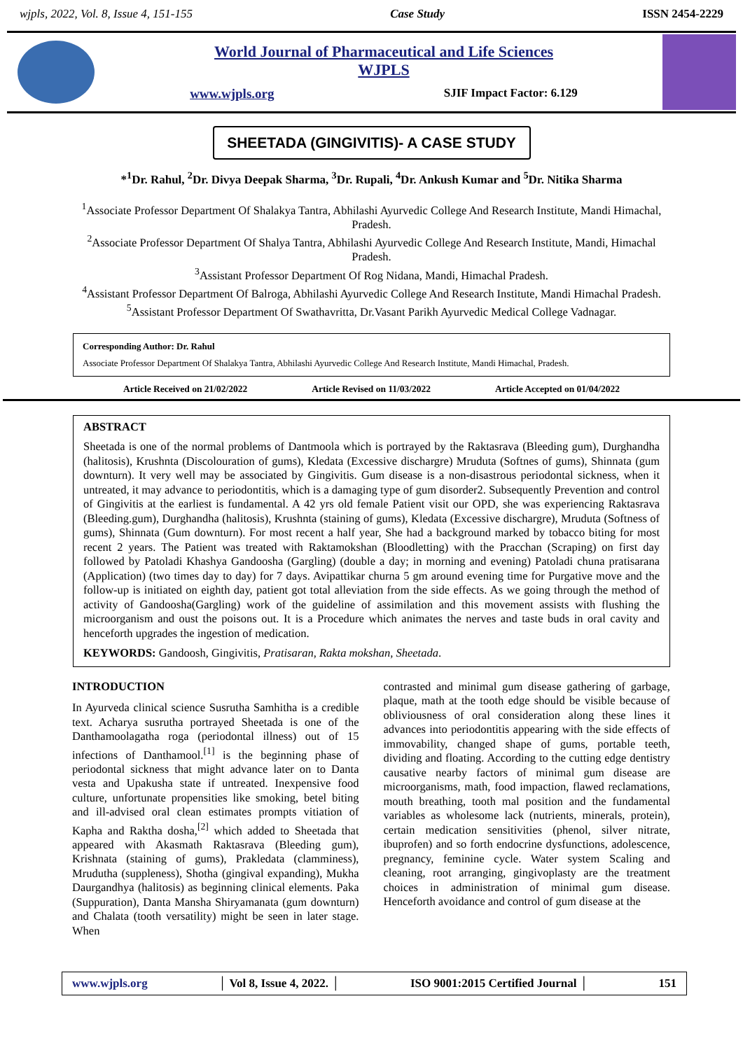wjpls, 2022, Vol. 8, Issue 4, 151-155 Case Study ISSN 2454-2229
World Journal of Pharmaceutical and Life Sciences
WJPLS
www.wjpls.org SJIF Impact Factor: 6.129
SHEETADA (GINGIVITIS)- A CASE STUDY
*<sup>1</sup>Dr. Rahul, <sup>2</sup>Dr. Divya Deepak Sharma, <sup>3</sup>Dr. Rupali, <sup>4</sup>Dr. Ankush Kumar and <sup>5</sup>Dr. Nitika Sharma
<sup>1</sup> Associate Professor Department Of Shalakya Tantra, Abhilashi Ayurvedic College And Research Institute, Mandi Himachal, Pradesh.
<sup>2</sup> Associate Professor Department Of Shalya Tantra, Abhilashi Ayurvedic College And Research Institute, Mandi, Himachal Pradesh.
<sup>3</sup> Assistant Professor Department Of Rog Nidana, Mandi, Himachal Pradesh.
<sup>4</sup> Assistant Professor Department Of Balroga, Abhilashi Ayurvedic College And Research Institute, Mandi Himachal Pradesh.
<sup>5</sup> Assistant Professor Department Of Swathavritta, Dr.Vasant Parikh Ayurvedic Medical College Vadnagar.
Corresponding Author: Dr. Rahul
Associate Professor Department Of Shalakya Tantra, Abhilashi Ayurvedic College And Research Institute, Mandi Himachal, Pradesh.
Article Received on 21/02/2022 Article Revised on 11/03/2022 Article Accepted on 01/04/2022
ABSTRACT
Sheetada is one of the normal problems of Dantmoola which is portrayed by the Raktasrava (Bleeding gum), Durghandha (halitosis), Krushnta (Discolouration of gums), Kledata (Excessive dischargre) Mruduta (Softnes of gums), Shinnata (gum downturn). It very well may be associated by Gingivitis. Gum disease is a non-disastrous periodontal sickness, when it untreated, it may advance to periodontitis, which is a damaging type of gum disorder2. Subsequently Prevention and control of Gingivitis at the earliest is fundamental. A 42 yrs old female Patient visit our OPD, she was experiencing Raktasrava (Bleeding.gum), Durghandha (halitosis), Krushnta (staining of gums), Kledata (Excessive dischargre), Mruduta (Softness of gums), Shinnata (Gum downturn). For most recent a half year, She had a background marked by tobacco biting for most recent 2 years. The Patient was treated with Raktamokshan (Bloodletting) with the Pracchan (Scraping) on first day followed by Patoladi Khashya Gandoosha (Gargling) (double a day; in morning and evening) Patoladi chuna pratisarana (Application) (two times day to day) for 7 days. Avipattikar churna 5 gm around evening time for Purgative move and the follow-up is initiated on eighth day, patient got total alleviation from the side effects. As we going through the method of activity of Gandoosha(Gargling) work of the guideline of assimilation and this movement assists with flushing the microorganism and oust the poisons out. It is a Procedure which animates the nerves and taste buds in oral cavity and henceforth upgrades the ingestion of medication.
KEYWORDS: Gandoosh, Gingivitis, Pratisaran, Rakta mokshan, Sheetada.
INTRODUCTION
In Ayurveda clinical science Susrutha Samhitha is a credible text. Acharya susrutha portrayed Sheetada is one of the Danthamoolagatha roga (periodontal illness) out of 15 infections of Danthamool.<sup>[1]</sup> is the beginning phase of periodontal sickness that might advance later on to Danta vesta and Upakusha state if untreated. Inexpensive food culture, unfortunate propensities like smoking, betel biting and ill-advised oral clean estimates prompts vitiation of Kapha and Raktha dosha,<sup>[2]</sup> which added to Sheetada that appeared with Akasmath Raktasrava (Bleeding gum), Krishnata (staining of gums), Prakledata (clamminess), Mrudutha (suppleness), Shotha (gingival expanding), Mukha Daurgandhya (halitosis) as beginning clinical elements. Paka (Suppuration), Danta Mansha Shiryamanata (gum downturn) and Chalata (tooth versatility) might be seen in later stage. When
contrasted and minimal gum disease gathering of garbage, plaque, math at the tooth edge should be visible because of obliviousness of oral consideration along these lines it advances into periodontitis appearing with the side effects of immovability, changed shape of gums, portable teeth, dividing and floating. According to the cutting edge dentistry causative nearby factors of minimal gum disease are microorganisms, math, food impaction, flawed reclamations, mouth breathing, tooth mal position and the fundamental variables as wholesome lack (nutrients, minerals, protein), certain medication sensitivities (phenol, silver nitrate, ibuprofen) and so forth endocrine dysfunctions, adolescence, pregnancy, feminine cycle. Water system Scaling and cleaning, root arranging, gingivoplasty are the treatment choices in administration of minimal gum disease. Henceforth avoidance and control of gum disease at the
www.wjpls.org │ Vol 8, Issue 4, 2022. │ ISO 9001:2015 Certified Journal │ 151